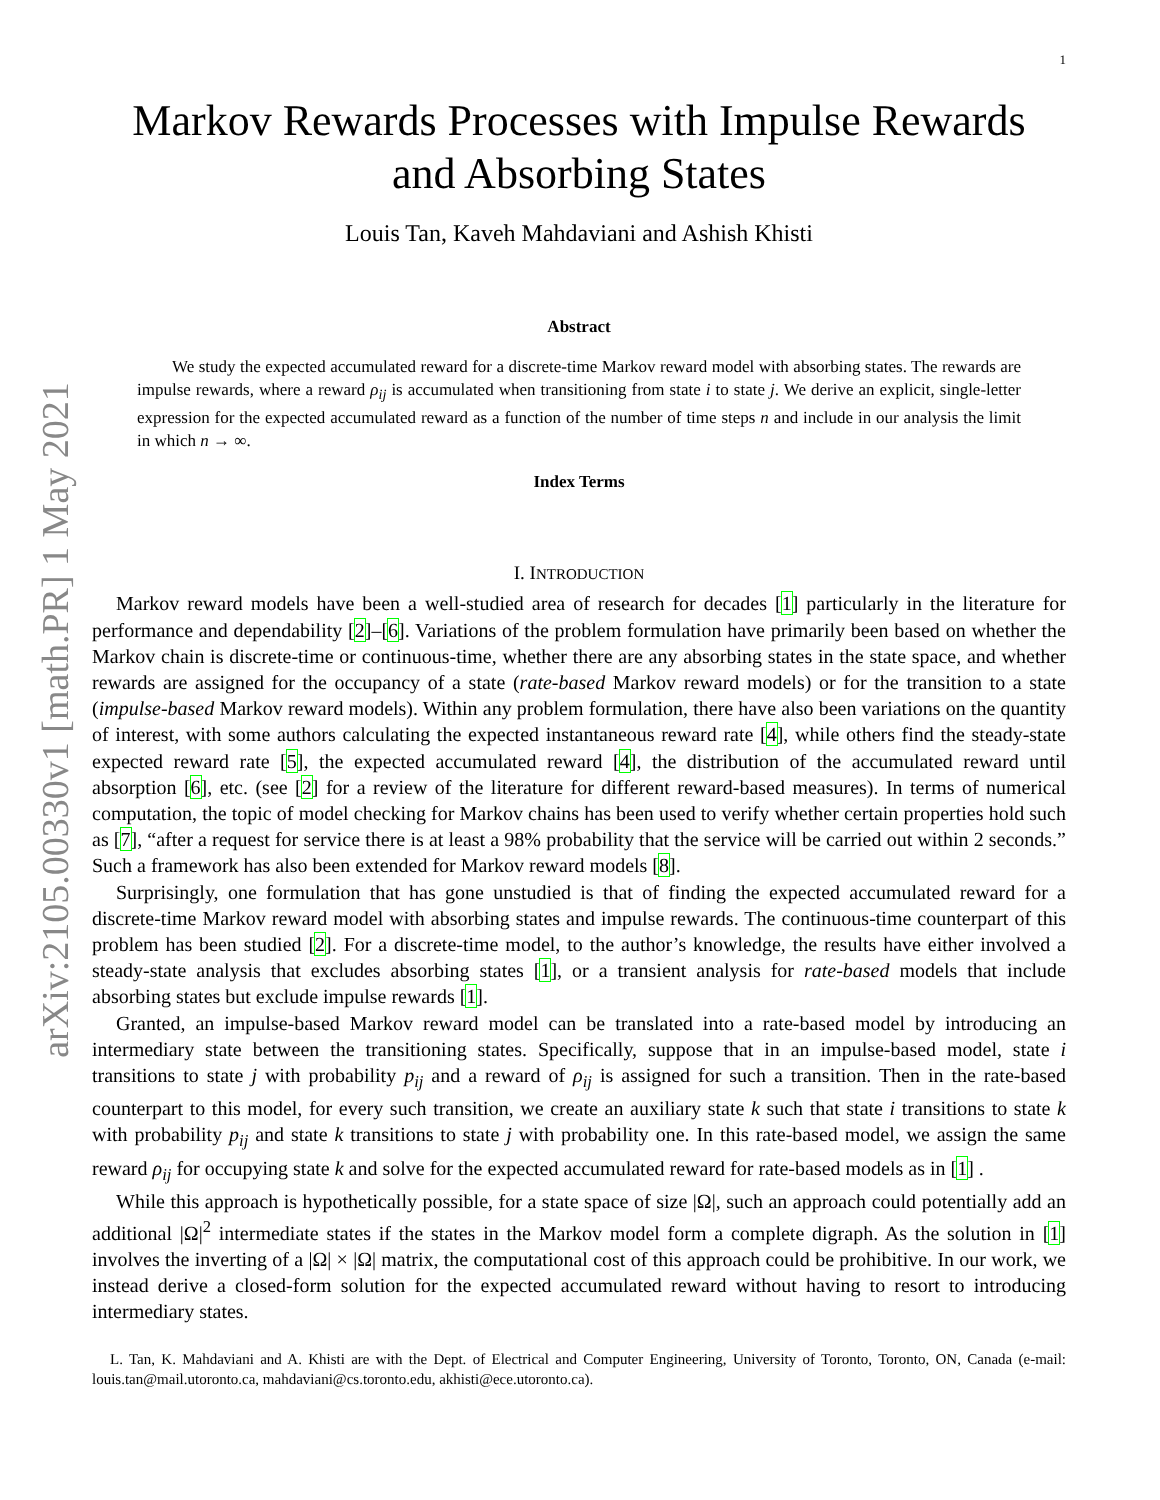arXiv:2105.00330v1 [math.PR] 1 May 2021
1
Markov Rewards Processes with Impulse Rewards
and Absorbing States
Louis Tan, Kaveh Mahdaviani and Ashish Khisti
Abstract
We study the expected accumulated reward for a discrete-time Markov reward model with absorbing states. The rewards are impulse rewards, where a reward ρ<sub>ij</sub> is accumulated when transitioning from state i to state j. We derive an explicit, single-letter expression for the expected accumulated reward as a function of the number of time steps n and include in our analysis the limit in which n → ∞.
Index Terms
I. INTRODUCTION
Markov reward models have been a well-studied area of research for decades [1] particularly in the literature for performance and dependability [2]–[6]. Variations of the problem formulation have primarily been based on whether the Markov chain is discrete-time or continuous-time, whether there are any absorbing states in the state space, and whether rewards are assigned for the occupancy of a state (rate-based Markov reward models) or for the transition to a state (impulse-based Markov reward models). Within any problem formulation, there have also been variations on the quantity of interest, with some authors calculating the expected instantaneous reward rate [4], while others find the steady-state expected reward rate [5], the expected accumulated reward [4], the distribution of the accumulated reward until absorption [6], etc. (see [2] for a review of the literature for different reward-based measures). In terms of numerical computation, the topic of model checking for Markov chains has been used to verify whether certain properties hold such as [7], “after a request for service there is at least a 98% probability that the service will be carried out within 2 seconds.” Such a framework has also been extended for Markov reward models [8].
Surprisingly, one formulation that has gone unstudied is that of finding the expected accumulated reward for a discrete-time Markov reward model with absorbing states and impulse rewards. The continuous-time counterpart of this problem has been studied [2]. For a discrete-time model, to the author’s knowledge, the results have either involved a steady-state analysis that excludes absorbing states [1], or a transient analysis for rate-based models that include absorbing states but exclude impulse rewards [1].
Granted, an impulse-based Markov reward model can be translated into a rate-based model by introducing an intermediary state between the transitioning states. Specifically, suppose that in an impulse-based model, state i transitions to state j with probability p<sub>ij</sub> and a reward of ρ<sub>ij</sub> is assigned for such a transition. Then in the rate-based counterpart to this model, for every such transition, we create an auxiliary state k such that state i transitions to state k with probability p<sub>ij</sub> and state k transitions to state j with probability one. In this rate-based model, we assign the same reward ρ<sub>ij</sub> for occupying state k and solve for the expected accumulated reward for rate-based models as in [1] .
While this approach is hypothetically possible, for a state space of size |Ω|, such an approach could potentially add an additional |Ω|<sup>2</sup> intermediate states if the states in the Markov model form a complete digraph. As the solution in [1] involves the inverting of a |Ω| × |Ω| matrix, the computational cost of this approach could be prohibitive. In our work, we instead derive a closed-form solution for the expected accumulated reward without having to resort to introducing intermediary states.
L. Tan, K. Mahdaviani and A. Khisti are with the Dept. of Electrical and Computer Engineering, University of Toronto, Toronto, ON, Canada (e-mail: louis.tan@mail.utoronto.ca, mahdaviani@cs.toronto.edu, akhisti@ece.utoronto.ca).